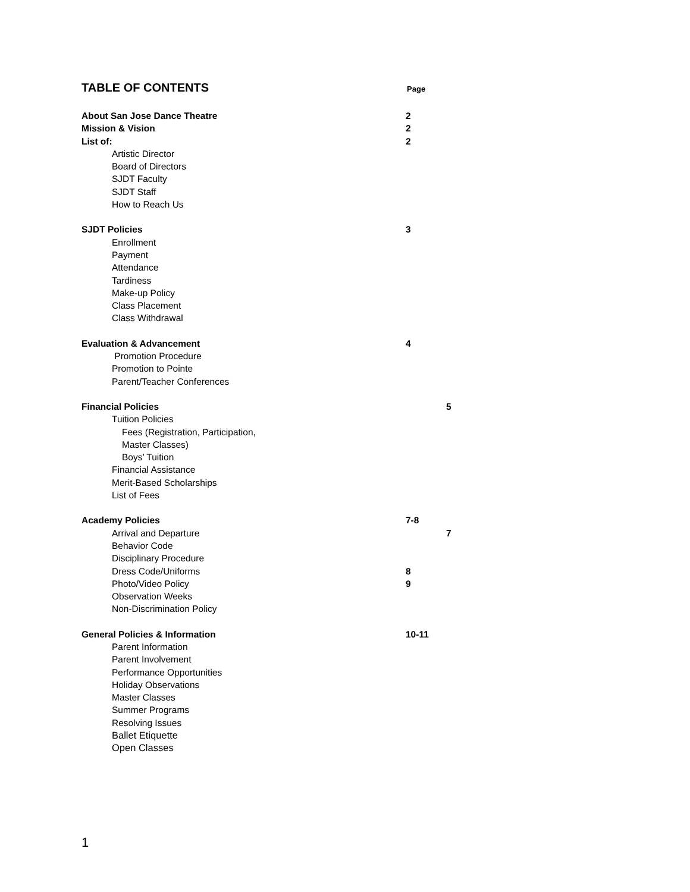TABLE OF CONTENTS Page
About San Jose Dance Theatre 2
Mission & Vision 2
List of: 2
Artistic Director
Board of Directors
SJDT Faculty
SJDT Staff
How to Reach Us
SJDT Policies 3
Enrollment
Payment
Attendance
Tardiness
Make-up Policy
Class Placement
Class Withdrawal
Evaluation & Advancement 4
Promotion Procedure
Promotion to Pointe
Parent/Teacher Conferences
Financial Policies 5
Tuition Policies
Fees (Registration, Participation,
Master Classes)
Boys’ Tuition
Financial Assistance
Merit-Based Scholarships
List of Fees
Academy Policies 7-8
Arrival and Departure 7
Behavior Code
Disciplinary Procedure
Dress Code/Uniforms 8
Photo/Video Policy 9
Observation Weeks
Non-Discrimination Policy
General Policies & Information 10-11
Parent Information
Parent Involvement
Performance Opportunities
Holiday Observations
Master Classes
Summer Programs
Resolving Issues
Ballet Etiquette
Open Classes
1